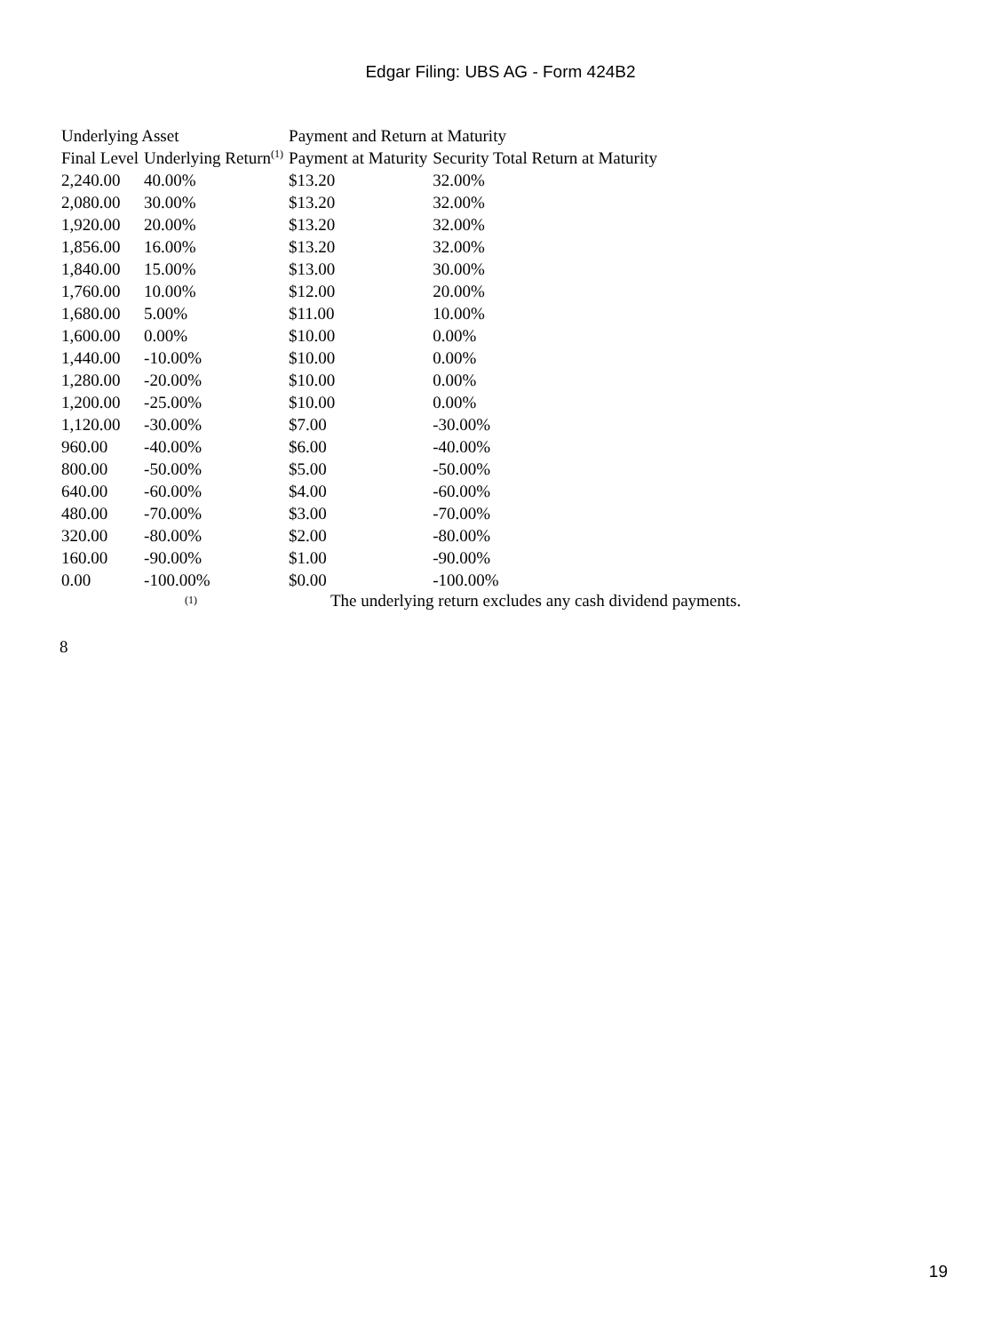Edgar Filing: UBS AG - Form 424B2
| Underlying Asset | | Payment and Return at Maturity | |
| --- | --- | --- | --- |
| Final Level | Underlying Return<sup>(1)</sup> | Payment at Maturity | Security Total Return at Maturity |
| 2,240.00 | 40.00% | $13.20 | 32.00% |
| 2,080.00 | 30.00% | $13.20 | 32.00% |
| 1,920.00 | 20.00% | $13.20 | 32.00% |
| 1,856.00 | 16.00% | $13.20 | 32.00% |
| 1,840.00 | 15.00% | $13.00 | 30.00% |
| 1,760.00 | 10.00% | $12.00 | 20.00% |
| 1,680.00 | 5.00% | $11.00 | 10.00% |
| 1,600.00 | 0.00% | $10.00 | 0.00% |
| 1,440.00 | -10.00% | $10.00 | 0.00% |
| 1,280.00 | -20.00% | $10.00 | 0.00% |
| 1,200.00 | -25.00% | $10.00 | 0.00% |
| 1,120.00 | -30.00% | $7.00 | -30.00% |
| 960.00 | -40.00% | $6.00 | -40.00% |
| 800.00 | -50.00% | $5.00 | -50.00% |
| 640.00 | -60.00% | $4.00 | -60.00% |
| 480.00 | -70.00% | $3.00 | -70.00% |
| 320.00 | -80.00% | $2.00 | -80.00% |
| 160.00 | -90.00% | $1.00 | -90.00% |
| 0.00 | -100.00% | $0.00 | -100.00% |
(1) The underlying return excludes any cash dividend payments.
8
19